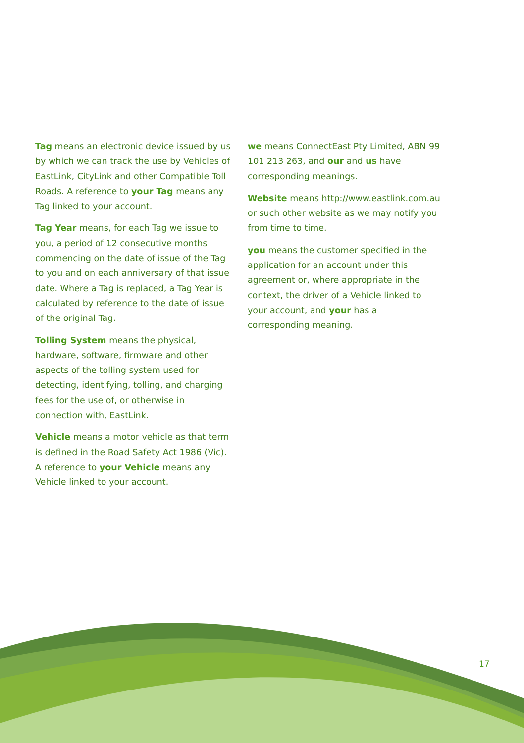Tag means an electronic device issued by us by which we can track the use by Vehicles of EastLink, CityLink and other Compatible Toll Roads. A reference to your Tag means any Tag linked to your account.
Tag Year means, for each Tag we issue to you, a period of 12 consecutive months commencing on the date of issue of the Tag to you and on each anniversary of that issue date. Where a Tag is replaced, a Tag Year is calculated by reference to the date of issue of the original Tag.
Tolling System means the physical, hardware, software, firmware and other aspects of the tolling system used for detecting, identifying, tolling, and charging fees for the use of, or otherwise in connection with, EastLink.
Vehicle means a motor vehicle as that term is defined in the Road Safety Act 1986 (Vic). A reference to your Vehicle means any Vehicle linked to your account.
we means ConnectEast Pty Limited, ABN 99 101 213 263, and our and us have corresponding meanings.
Website means http://www.eastlink.com.au or such other website as we may notify you from time to time.
you means the customer specified in the application for an account under this agreement or, where appropriate in the context, the driver of a Vehicle linked to your account, and your has a corresponding meaning.
17